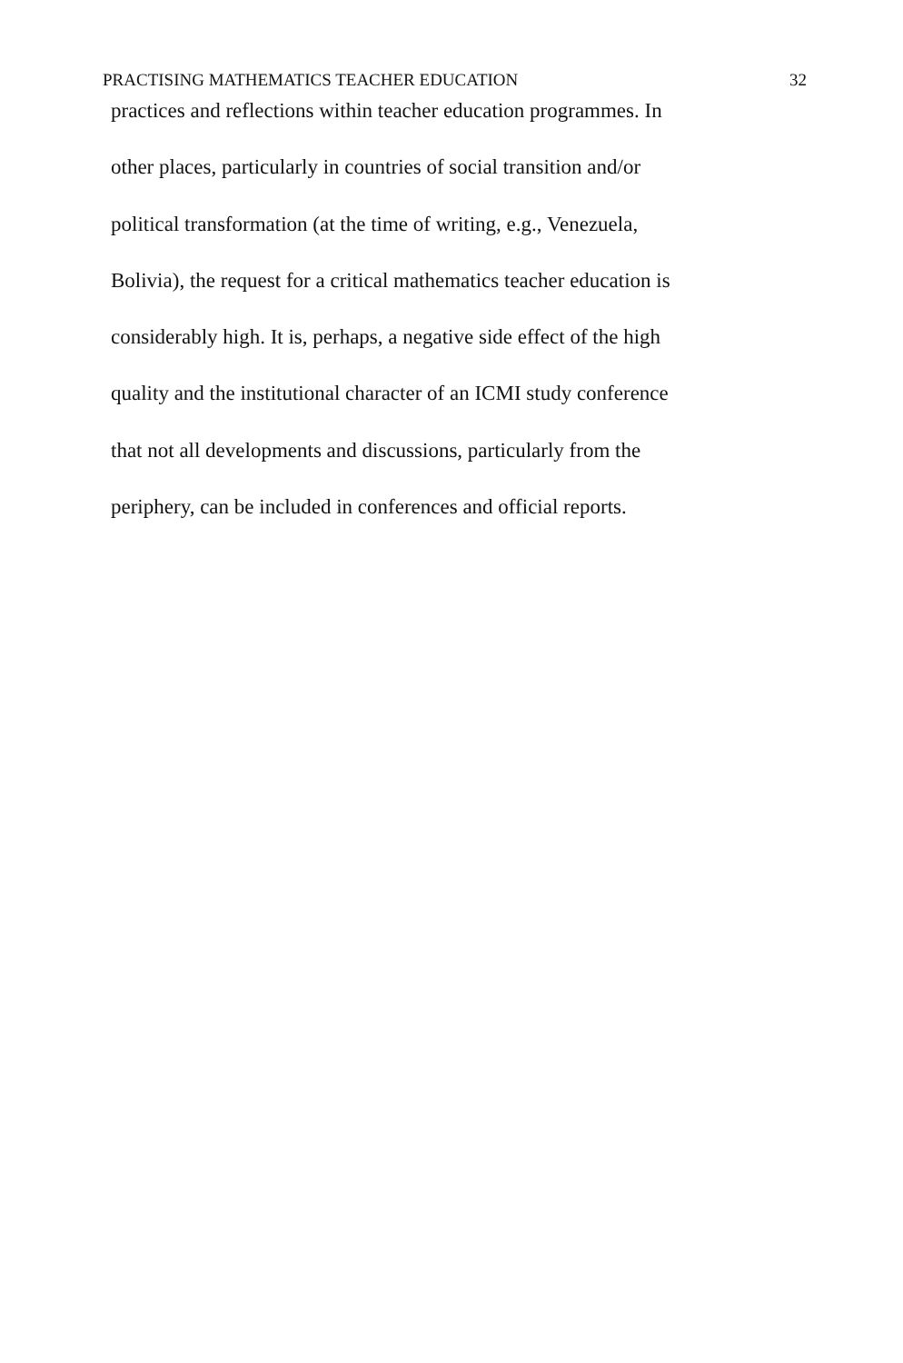PRACTISING MATHEMATICS TEACHER EDUCATION 32
practices and reflections within teacher education programmes. In
other places, particularly in countries of social transition and/or
political transformation (at the time of writing, e.g., Venezuela,
Bolivia), the request for a critical mathematics teacher education is
considerably high. It is, perhaps, a negative side effect of the high
quality and the institutional character of an ICMI study conference
that not all developments and discussions, particularly from the
periphery, can be included in conferences and official reports.